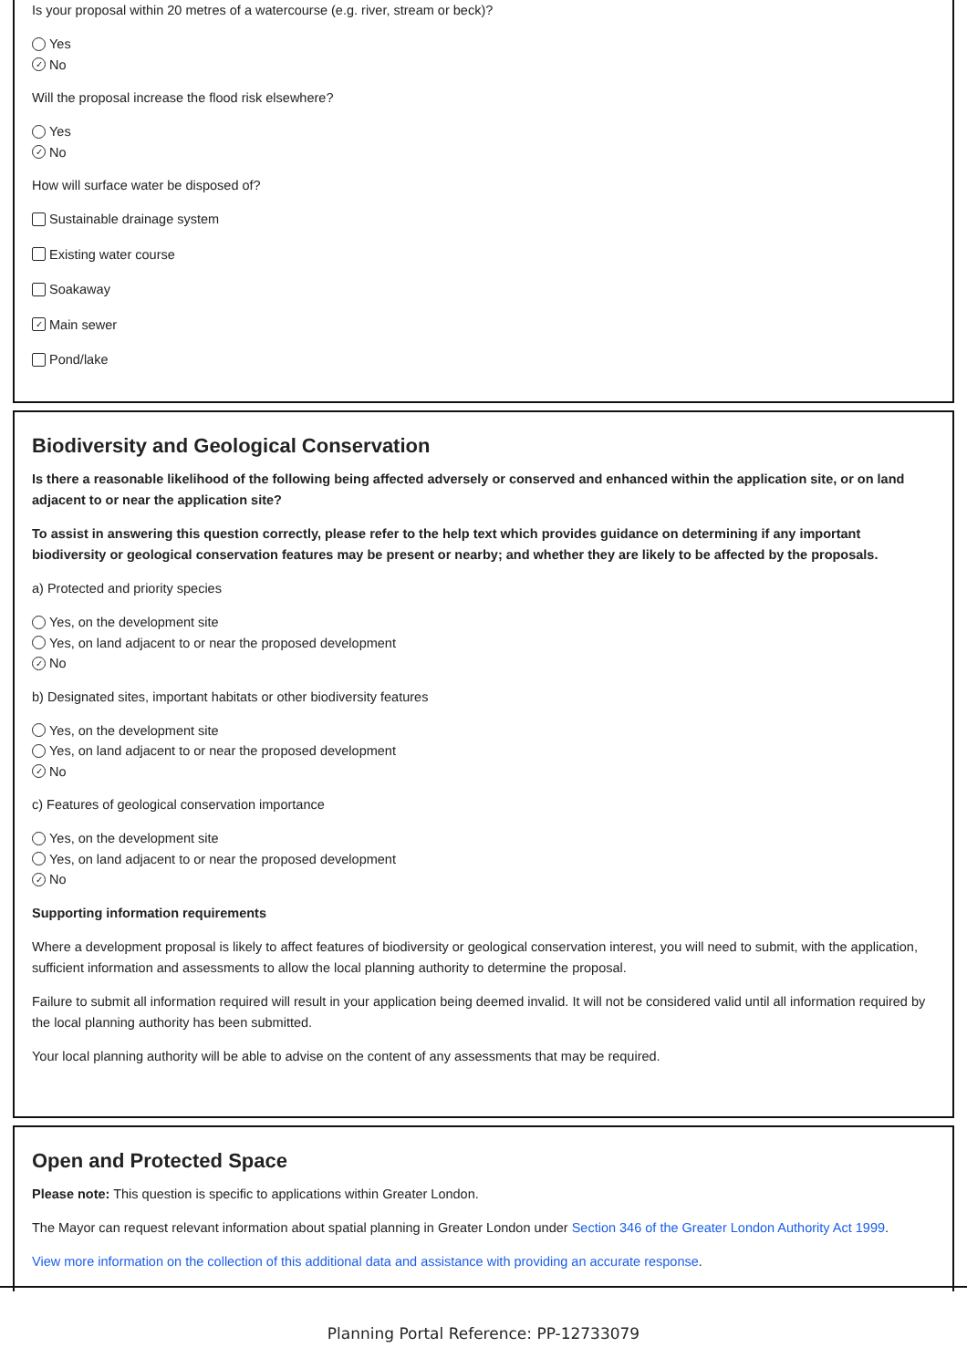Is your proposal within 20 metres of a watercourse (e.g. river, stream or beck)?
Yes
✓ No
Will the proposal increase the flood risk elsewhere?
Yes
✓ No
How will surface water be disposed of?
Sustainable drainage system
Existing water course
Soakaway
✓ Main sewer
Pond/lake
Biodiversity and Geological Conservation
Is there a reasonable likelihood of the following being affected adversely or conserved and enhanced within the application site, or on land adjacent to or near the application site?
To assist in answering this question correctly, please refer to the help text which provides guidance on determining if any important biodiversity or geological conservation features may be present or nearby; and whether they are likely to be affected by the proposals.
a) Protected and priority species
Yes, on the development site
Yes, on land adjacent to or near the proposed development
✓ No
b) Designated sites, important habitats or other biodiversity features
Yes, on the development site
Yes, on land adjacent to or near the proposed development
✓ No
c) Features of geological conservation importance
Yes, on the development site
Yes, on land adjacent to or near the proposed development
✓ No
Supporting information requirements
Where a development proposal is likely to affect features of biodiversity or geological conservation interest, you will need to submit, with the application, sufficient information and assessments to allow the local planning authority to determine the proposal.
Failure to submit all information required will result in your application being deemed invalid. It will not be considered valid until all information required by the local planning authority has been submitted.
Your local planning authority will be able to advise on the content of any assessments that may be required.
Open and Protected Space
Please note: This question is specific to applications within Greater London.
The Mayor can request relevant information about spatial planning in Greater London under Section 346 of the Greater London Authority Act 1999.
View more information on the collection of this additional data and assistance with providing an accurate response.
Planning Portal Reference: PP-12733079